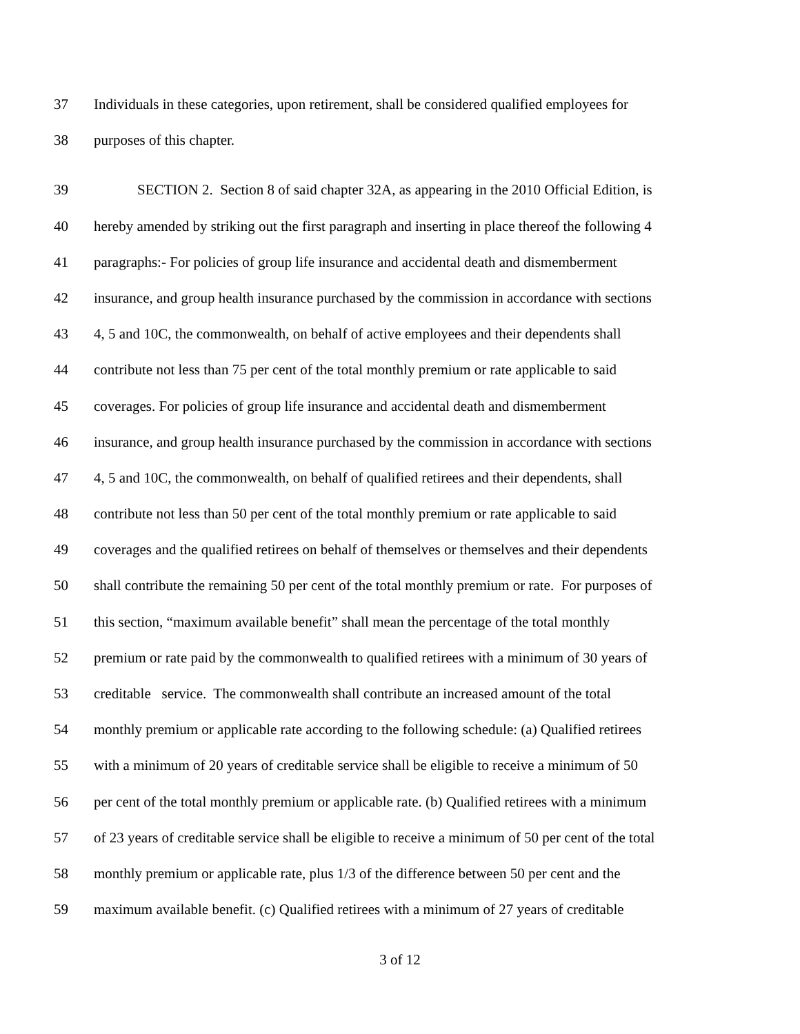37 Individuals in these categories, upon retirement, shall be considered qualified employees for
38 purposes of this chapter.
39 SECTION 2. Section 8 of said chapter 32A, as appearing in the 2010 Official Edition, is
40 hereby amended by striking out the first paragraph and inserting in place thereof the following 4
41 paragraphs:- For policies of group life insurance and accidental death and dismemberment
42 insurance, and group health insurance purchased by the commission in accordance with sections
43 4, 5 and 10C, the commonwealth, on behalf of active employees and their dependents shall
44 contribute not less than 75 per cent of the total monthly premium or rate applicable to said
45 coverages. For policies of group life insurance and accidental death and dismemberment
46 insurance, and group health insurance purchased by the commission in accordance with sections
47 4, 5 and 10C, the commonwealth, on behalf of qualified retirees and their dependents, shall
48 contribute not less than 50 per cent of the total monthly premium or rate applicable to said
49 coverages and the qualified retirees on behalf of themselves or themselves and their dependents
50 shall contribute the remaining 50 per cent of the total monthly premium or rate. For purposes of
51 this section, “maximum available benefit” shall mean the percentage of the total monthly
52 premium or rate paid by the commonwealth to qualified retirees with a minimum of 30 years of
53 creditable service. The commonwealth shall contribute an increased amount of the total
54 monthly premium or applicable rate according to the following schedule: (a) Qualified retirees
55 with a minimum of 20 years of creditable service shall be eligible to receive a minimum of 50
56 per cent of the total monthly premium or applicable rate. (b) Qualified retirees with a minimum
57 of 23 years of creditable service shall be eligible to receive a minimum of 50 per cent of the total
58 monthly premium or applicable rate, plus 1/3 of the difference between 50 per cent and the
59 maximum available benefit. (c) Qualified retirees with a minimum of 27 years of creditable
3 of 12